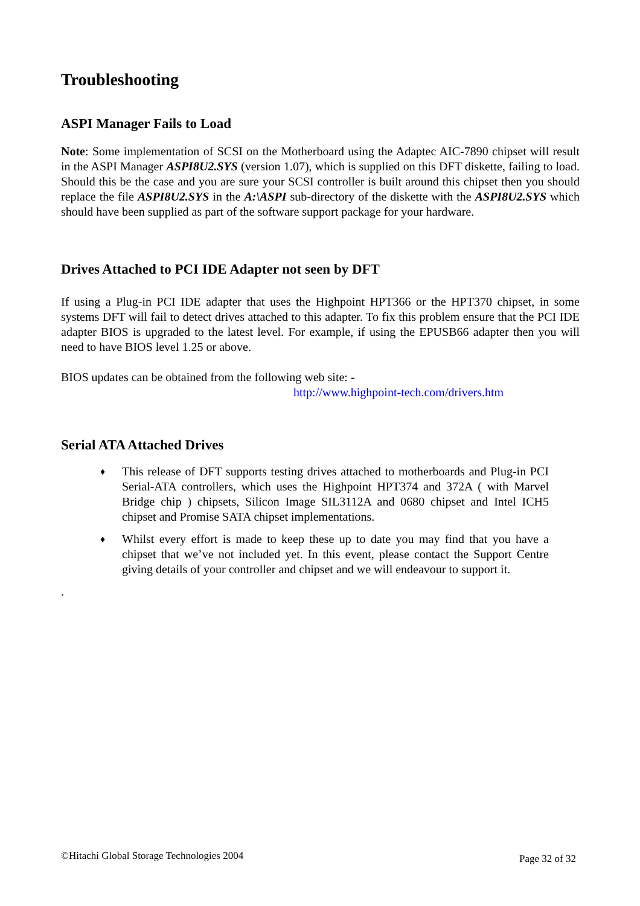Troubleshooting
ASPI Manager Fails to Load
Note: Some implementation of SCSI on the Motherboard using the Adaptec AIC-7890 chipset will result in the ASPI Manager ASPI8U2.SYS (version 1.07), which is supplied on this DFT diskette, failing to load. Should this be the case and you are sure your SCSI controller is built around this chipset then you should replace the file ASPI8U2.SYS in the A:\ASPI sub-directory of the diskette with the ASPI8U2.SYS which should have been supplied as part of the software support package for your hardware.
Drives Attached to PCI IDE Adapter not seen by DFT
If using a Plug-in PCI IDE adapter that uses the Highpoint HPT366 or the HPT370 chipset, in some systems DFT will fail to detect drives attached to this adapter. To fix this problem ensure that the PCI IDE adapter BIOS is upgraded to the latest level. For example, if using the EPUSB66 adapter then you will need to have BIOS level 1.25 or above.
BIOS updates can be obtained from the following web site: -
http://www.highpoint-tech.com/drivers.htm
Serial ATA Attached Drives
♦ This release of DFT supports testing drives attached to motherboards and Plug-in PCI Serial-ATA controllers, which uses the Highpoint HPT374 and 372A ( with Marvel Bridge chip ) chipsets, Silicon Image SIL3112A and 0680 chipset and Intel ICH5 chipset and Promise SATA chipset implementations.
♦ Whilst every effort is made to keep these up to date you may find that you have a chipset that we’ve not included yet. In this event, please contact the Support Centre giving details of your controller and chipset and we will endeavour to support it.
.
©Hitachi Global Storage Technologies 2004 Page 32 of 32